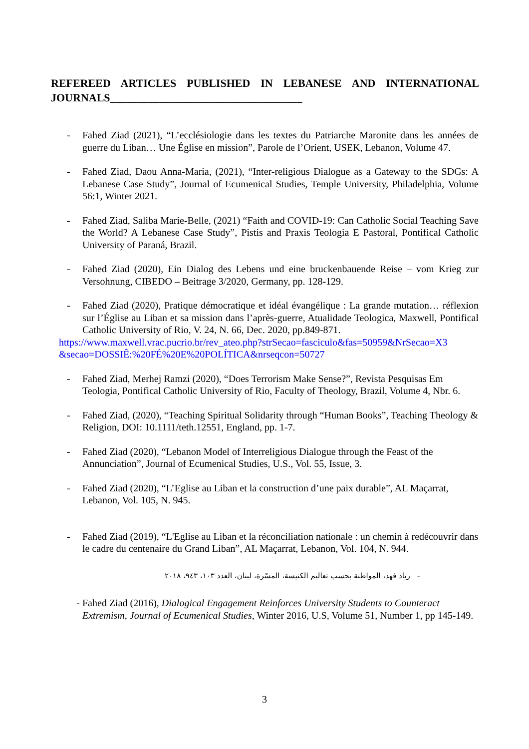REFEREED ARTICLES PUBLISHED IN LEBANESE AND INTERNATIONAL JOURNALS___________________________________
- Fahed Ziad (2021), “L’ecclésiologie dans les textes du Patriarche Maronite dans les années de guerre du Liban… Une Église en mission”, Parole de l’Orient, USEK, Lebanon, Volume 47.
- Fahed Ziad, Daou Anna-Maria, (2021), “Inter-religious Dialogue as a Gateway to the SDGs: A Lebanese Case Study”, Journal of Ecumenical Studies, Temple University, Philadelphia, Volume 56:1, Winter 2021.
- Fahed Ziad, Saliba Marie-Belle, (2021) “Faith and COVID-19: Can Catholic Social Teaching Save the World? A Lebanese Case Study”, Pistis and Praxis Teologia E Pastoral, Pontifical Catholic University of Paraná, Brazil.
- Fahed Ziad (2020), Ein Dialog des Lebens und eine bruckenbauende Reise – vom Krieg zur Versohnung, CIBEDO – Beitrage 3/2020, Germany, pp. 128-129.
- Fahed Ziad (2020), Pratique démocratique et idéal évangélique : La grande mutation… réflexion sur l’Église au Liban et sa mission dans l’après-guerre, Atualidade Teologica, Maxwell, Pontifical Catholic University of Rio, V. 24, N. 66, Dec. 2020, pp.849-871.
https://www.maxwell.vrac.pucrio.br/rev_ateo.php?strSecao=fasciculo&fas=50959&NrSecao=X3 &secao=DOSSIÊ:%20FÉ%20E%20POLÍTICA&nrseqcon=50727
- Fahed Ziad, Merhej Ramzi (2020), “Does Terrorism Make Sense?”, Revista Pesquisas Em Teologia, Pontifical Catholic University of Rio, Faculty of Theology, Brazil, Volume 4, Nbr. 6.
- Fahed Ziad, (2020), “Teaching Spiritual Solidarity through “Human Books”, Teaching Theology & Religion, DOI: 10.1111/teth.12551, England, pp. 1-7.
- Fahed Ziad (2020), “Lebanon Model of Interreligious Dialogue through the Feast of the Annunciation”, Journal of Ecumenical Studies, U.S., Vol. 55, Issue, 3.
- Fahed Ziad (2020), “L’Eglise au Liban et la construction d’une paix durable”, AL Maçarrat, Lebanon, Vol. 105, N. 945.
- Fahed Ziad (2019), “L'Eglise au Liban et la réconciliation nationale : un chemin à redécouvrir dans le cadre du centenaire du Grand Liban”, AL Maçarrat, Lebanon, Vol. 104, N. 944.
- زياد فهد، المواطنة بحسب تعاليم الكنيسة، المسّرة، لبنان، العدد ١٠٣، ٩٤٣، ٢٠١٨
- Fahed Ziad (2016), Dialogical Engagement Reinforces University Students to Counteract Extremism, Journal of Ecumenical Studies, Winter 2016, U.S, Volume 51, Number 1, pp 145-149.
3